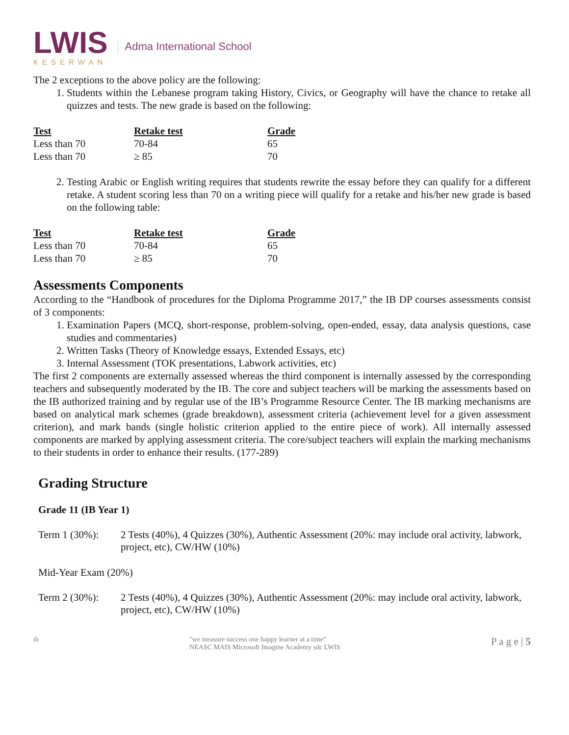LWIS
KESERWAN
Adma International School
The 2 exceptions to the above policy are the following:
1. Students within the Lebanese program taking History, Civics, or Geography will have the chance to retake all quizzes and tests. The new grade is based on the following:
| Test | Retake test | Grade |
| --- | --- | --- |
| Less than 70 | 70-84 | 65 |
| Less than 70 | ≥ 85 | 70 |
2. Testing Arabic or English writing requires that students rewrite the essay before they can qualify for a different retake. A student scoring less than 70 on a writing piece will qualify for a retake and his/her new grade is based on the following table:
| Test | Retake test | Grade |
| --- | --- | --- |
| Less than 70 | 70-84 | 65 |
| Less than 70 | ≥ 85 | 70 |
Assessments Components
According to the “Handbook of procedures for the Diploma Programme 2017,” the IB DP courses assessments consist of 3 components:
1. Examination Papers (MCQ, short-response, problem-solving, open-ended, essay, data analysis questions, case studies and commentaries)
2. Written Tasks (Theory of Knowledge essays, Extended Essays, etc)
3. Internal Assessment (TOK presentations, Labwork activities, etc)
The first 2 components are externally assessed whereas the third component is internally assessed by the corresponding teachers and subsequently moderated by the IB. The core and subject teachers will be marking the assessments based on the IB authorized training and by regular use of the IB’s Programme Resource Center. The IB marking mechanisms are based on analytical mark schemes (grade breakdown), assessment criteria (achievement level for a given assessment criterion), and mark bands (single holistic criterion applied to the entire piece of work). All internally assessed components are marked by applying assessment criteria. The core/subject teachers will explain the marking mechanisms to their students in order to enhance their results. (177-289)
Grading Structure
Grade 11 (IB Year 1)
Term 1 (30%): 2 Tests (40%), 4 Quizzes (30%), Authentic Assessment (20%: may include oral activity, labwork, project, etc), CW/HW (10%)
Mid-Year Exam (20%)
Term 2 (30%): 2 Tests (40%), 4 Quizzes (30%), Authentic Assessment (20%: may include oral activity, labwork, project, etc), CW/HW (10%)
ib "we measure success one happy learner at a time"
NEASC MAIS Microsoft Imagine Academy sdc LWIS P a g e | 5